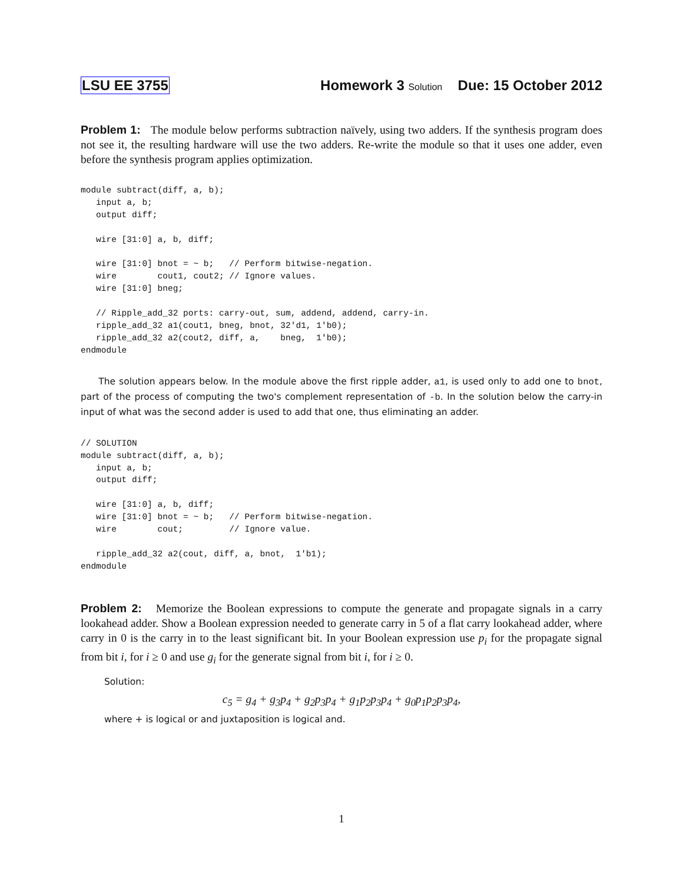LSU EE 3755 Homework 3 Solution Due: 15 October 2012
Problem 1: The module below performs subtraction naïvely, using two adders. If the synthesis program does not see it, the resulting hardware will use the two adders. Re-write the module so that it uses one adder, even before the synthesis program applies optimization.
module subtract(diff, a, b);
   input a, b;
   output diff;

   wire [31:0] a, b, diff;

   wire [31:0] bnot = ~ b;   // Perform bitwise-negation.
   wire        cout1, cout2; // Ignore values.
   wire [31:0] bneg;

   // Ripple_add_32 ports: carry-out, sum, addend, addend, carry-in.
   ripple_add_32 a1(cout1, bneg, bnot, 32'd1, 1'b0);
   ripple_add_32 a2(cout2, diff, a,    bneg,  1'b0);
endmodule
The solution appears below. In the module above the first ripple adder, a1, is used only to add one to bnot, part of the process of computing the two's complement representation of -b. In the solution below the carry-in input of what was the second adder is used to add that one, thus eliminating an adder.
// SOLUTION
module subtract(diff, a, b);
   input a, b;
   output diff;

   wire [31:0] a, b, diff;
   wire [31:0] bnot = ~ b;   // Perform bitwise-negation.
   wire        cout;         // Ignore value.

   ripple_add_32 a2(cout, diff, a, bnot,  1'b1);
endmodule
Problem 2: Memorize the Boolean expressions to compute the generate and propagate signals in a carry lookahead adder. Show a Boolean expression needed to generate carry in 5 of a flat carry lookahead adder, where carry in 0 is the carry in to the least significant bit. In your Boolean expression use p<sub>i</sub> for the propagate signal from bit i, for i ≥ 0 and use g<sub>i</sub> for the generate signal from bit i, for i ≥ 0.
Solution:
c<sub>5</sub> = g<sub>4</sub> + g<sub>3</sub>p<sub>4</sub> + g<sub>2</sub>p<sub>3</sub>p<sub>4</sub> + g<sub>1</sub>p<sub>2</sub>p<sub>3</sub>p<sub>4</sub> + g<sub>0</sub>p<sub>1</sub>p<sub>2</sub>p<sub>3</sub>p<sub>4</sub>,
where + is logical or and juxtaposition is logical and.
1